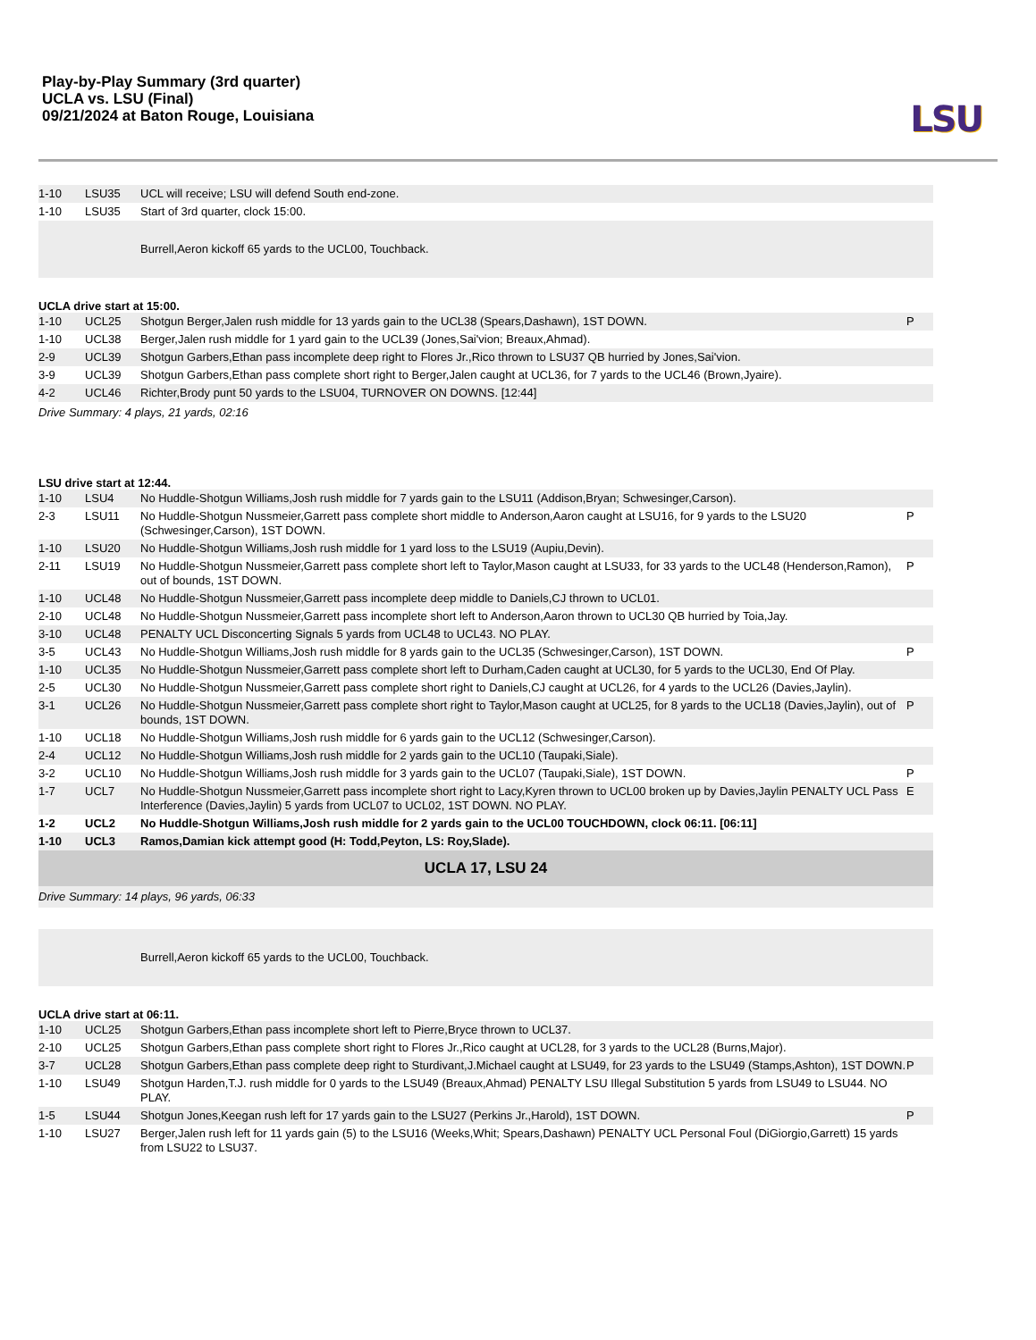Play-by-Play Summary (3rd quarter)
UCLA vs. LSU (Final)
09/21/2024 at Baton Rouge, Louisiana
LSU
| 1-10 | LSU35 | UCL will receive; LSU will defend South end-zone. | |
| 1-10 | LSU35 | Start of 3rd quarter, clock 15:00. | |
| | | Burrell,Aeron kickoff 65 yards to the UCL00, Touchback. | |
UCLA drive start at 15:00.
| 1-10 | UCL25 | Shotgun Berger,Jalen rush middle for 13 yards gain to the UCL38 (Spears,Dashawn), 1ST DOWN. | P |
| 1-10 | UCL38 | Berger,Jalen rush middle for 1 yard gain to the UCL39 (Jones,Sai'vion; Breaux,Ahmad). | |
| 2-9 | UCL39 | Shotgun Garbers,Ethan pass incomplete deep right to Flores Jr.,Rico thrown to LSU37 QB hurried by Jones,Sai'vion. | |
| 3-9 | UCL39 | Shotgun Garbers,Ethan pass complete short right to Berger,Jalen caught at UCL36, for 7 yards to the UCL46 (Brown,Jyaire). | |
| 4-2 | UCL46 | Richter,Brody punt 50 yards to the LSU04, TURNOVER ON DOWNS. [12:44] | |
Drive Summary: 4 plays, 21 yards, 02:16
LSU drive start at 12:44.
| 1-10 | LSU4 | No Huddle-Shotgun Williams,Josh rush middle for 7 yards gain to the LSU11 (Addison,Bryan; Schwesinger,Carson). | |
| 2-3 | LSU11 | No Huddle-Shotgun Nussmeier,Garrett pass complete short middle to Anderson,Aaron caught at LSU16, for 9 yards to the LSU20 (Schwesinger,Carson), 1ST DOWN. | P |
| 1-10 | LSU20 | No Huddle-Shotgun Williams,Josh rush middle for 1 yard loss to the LSU19 (Aupiu,Devin). | |
| 2-11 | LSU19 | No Huddle-Shotgun Nussmeier,Garrett pass complete short left to Taylor,Mason caught at LSU33, for 33 yards to the UCL48 (Henderson,Ramon), out of bounds, 1ST DOWN. | P |
| 1-10 | UCL48 | No Huddle-Shotgun Nussmeier,Garrett pass incomplete deep middle to Daniels,CJ thrown to UCL01. | |
| 2-10 | UCL48 | No Huddle-Shotgun Nussmeier,Garrett pass incomplete short left to Anderson,Aaron thrown to UCL30 QB hurried by Toia,Jay. | |
| 3-10 | UCL48 | PENALTY UCL Disconcerting Signals 5 yards from UCL48 to UCL43. NO PLAY. | |
| 3-5 | UCL43 | No Huddle-Shotgun Williams,Josh rush middle for 8 yards gain to the UCL35 (Schwesinger,Carson), 1ST DOWN. | P |
| 1-10 | UCL35 | No Huddle-Shotgun Nussmeier,Garrett pass complete short left to Durham,Caden caught at UCL30, for 5 yards to the UCL30, End Of Play. | |
| 2-5 | UCL30 | No Huddle-Shotgun Nussmeier,Garrett pass complete short right to Daniels,CJ caught at UCL26, for 4 yards to the UCL26 (Davies,Jaylin). | |
| 3-1 | UCL26 | No Huddle-Shotgun Nussmeier,Garrett pass complete short right to Taylor,Mason caught at UCL25, for 8 yards to the UCL18 (Davies,Jaylin), out of bounds, 1ST DOWN. | P |
| 1-10 | UCL18 | No Huddle-Shotgun Williams,Josh rush middle for 6 yards gain to the UCL12 (Schwesinger,Carson). | |
| 2-4 | UCL12 | No Huddle-Shotgun Williams,Josh rush middle for 2 yards gain to the UCL10 (Taupaki,Siale). | |
| 3-2 | UCL10 | No Huddle-Shotgun Williams,Josh rush middle for 3 yards gain to the UCL07 (Taupaki,Siale), 1ST DOWN. | P |
| 1-7 | UCL7 | No Huddle-Shotgun Nussmeier,Garrett pass incomplete short right to Lacy,Kyren thrown to UCL00 broken up by Davies,Jaylin PENALTY UCL Pass Interference (Davies,Jaylin) 5 yards from UCL07 to UCL02, 1ST DOWN. NO PLAY. | E |
| 1-2 | UCL2 | No Huddle-Shotgun Williams,Josh rush middle for 2 yards gain to the UCL00 TOUCHDOWN, clock 06:11. [06:11] | |
| 1-10 | UCL3 | Ramos,Damian kick attempt good (H: Todd,Peyton, LS: Roy,Slade). | |
| UCLA 17, LSU 24 | | | |
| Drive Summary: 14 plays, 96 yards, 06:33 | | | |
| | | Burrell,Aeron kickoff 65 yards to the UCL00, Touchback. | |
UCLA drive start at 06:11.
| 1-10 | UCL25 | Shotgun Garbers,Ethan pass incomplete short left to Pierre,Bryce thrown to UCL37. | |
| 2-10 | UCL25 | Shotgun Garbers,Ethan pass complete short right to Flores Jr.,Rico caught at UCL28, for 3 yards to the UCL28 (Burns,Major). | |
| 3-7 | UCL28 | Shotgun Garbers,Ethan pass complete deep right to Sturdivant,J.Michael caught at LSU49, for 23 yards to the LSU49 (Stamps,Ashton), 1ST DOWN. | P |
| 1-10 | LSU49 | Shotgun Harden,T.J. rush middle for 0 yards to the LSU49 (Breaux,Ahmad) PENALTY LSU Illegal Substitution 5 yards from LSU49 to LSU44. NO PLAY. | |
| 1-5 | LSU44 | Shotgun Jones,Keegan rush left for 17 yards gain to the LSU27 (Perkins Jr.,Harold), 1ST DOWN. | P |
| 1-10 | LSU27 | Berger,Jalen rush left for 11 yards gain (5) to the LSU16 (Weeks,Whit; Spears,Dashawn) PENALTY UCL Personal Foul (DiGiorgio,Garrett) 15 yards from LSU22 to LSU37. | |